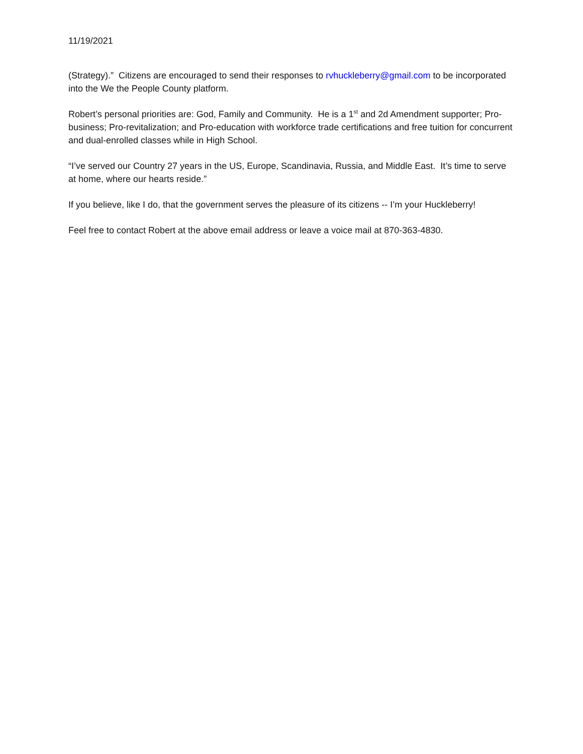11/19/2021
(Strategy).” Citizens are encouraged to send their responses to rvhuckleberry@gmail.com to be incorporated into the We the People County platform.
Robert’s personal priorities are: God, Family and Community. He is a 1<sup>st</sup> and 2d Amendment supporter; Pro-business; Pro-revitalization; and Pro-education with workforce trade certifications and free tuition for concurrent and dual-enrolled classes while in High School.
“I’ve served our Country 27 years in the US, Europe, Scandinavia, Russia, and Middle East. It’s time to serve at home, where our hearts reside.”
If you believe, like I do, that the government serves the pleasure of its citizens -- I’m your Huckleberry!
Feel free to contact Robert at the above email address or leave a voice mail at 870-363-4830.